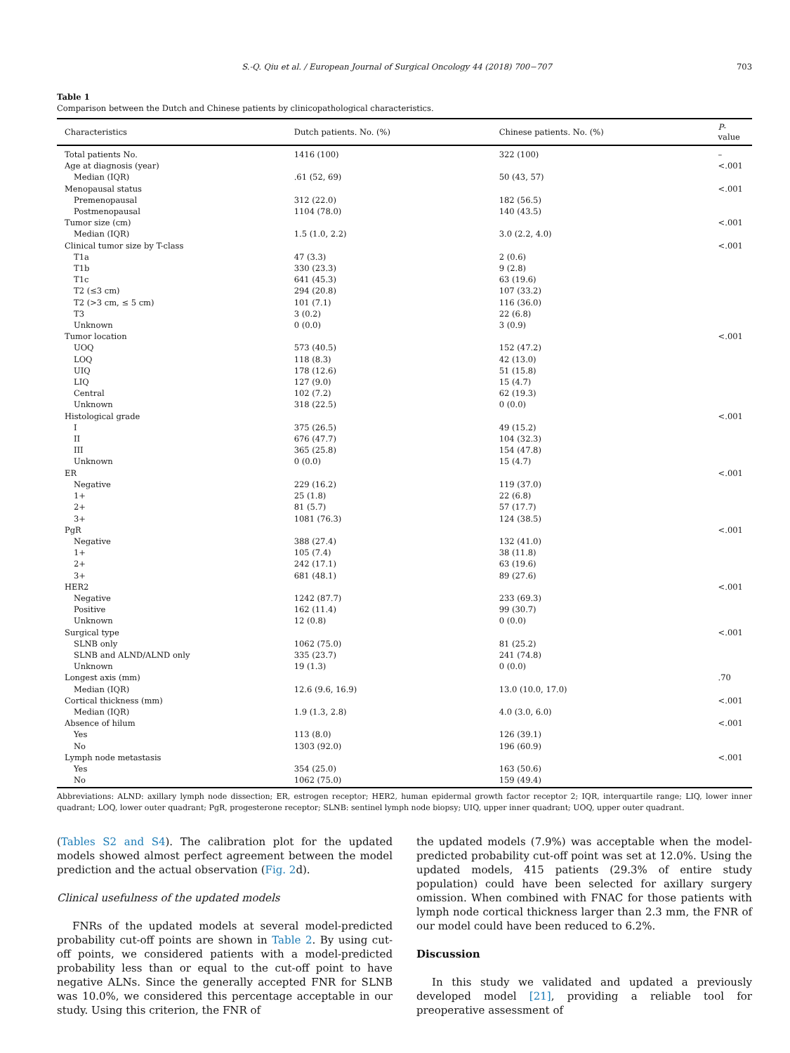S.-Q. Qiu et al. / European Journal of Surgical Oncology 44 (2018) 700−707 703
Table 1
Comparison between the Dutch and Chinese patients by clinicopathological characteristics.
| Characteristics | Dutch patients. No. (%) | Chinese patients. No. (%) | P -value |
| --- | --- | --- | --- |
| Total patients No. | 1416 (100) | 322 (100) | – |
| Age at diagnosis (year) | | | <.001 |
| Median (IQR) | .61 (52, 69) | 50 (43, 57) | |
| Menopausal status | | | <.001 |
| Premenopausal | 312 (22.0) | 182 (56.5) | |
| Postmenopausal | 1104 (78.0) | 140 (43.5) | |
| Tumor size (cm) | | | <.001 |
| Median (IQR) | 1.5 (1.0, 2.2) | 3.0 (2.2, 4.0) | |
| Clinical tumor size by T-class | | | <.001 |
| T1a | 47 (3.3) | 2 (0.6) | |
| T1b | 330 (23.3) | 9 (2.8) | |
| T1c | 641 (45.3) | 63 (19.6) | |
| T2 (≤3 cm) | 294 (20.8) | 107 (33.2) | |
| T2 (>3 cm, ≤ 5 cm) | 101 (7.1) | 116 (36.0) | |
| T3 | 3 (0.2) | 22 (6.8) | |
| Unknown | 0 (0.0) | 3 (0.9) | |
| Tumor location | | | <.001 |
| UOQ | 573 (40.5) | 152 (47.2) | |
| LOQ | 118 (8.3) | 42 (13.0) | |
| UIQ | 178 (12.6) | 51 (15.8) | |
| LIQ | 127 (9.0) | 15 (4.7) | |
| Central | 102 (7.2) | 62 (19.3) | |
| Unknown | 318 (22.5) | 0 (0.0) | |
| Histological grade | | | <.001 |
| I | 375 (26.5) | 49 (15.2) | |
| II | 676 (47.7) | 104 (32.3) | |
| III | 365 (25.8) | 154 (47.8) | |
| Unknown | 0 (0.0) | 15 (4.7) | |
| ER | | | <.001 |
| Negative | 229 (16.2) | 119 (37.0) | |
| 1+ | 25 (1.8) | 22 (6.8) | |
| 2+ | 81 (5.7) | 57 (17.7) | |
| 3+ | 1081 (76.3) | 124 (38.5) | |
| PgR | | | <.001 |
| Negative | 388 (27.4) | 132 (41.0) | |
| 1+ | 105 (7.4) | 38 (11.8) | |
| 2+ | 242 (17.1) | 63 (19.6) | |
| 3+ | 681 (48.1) | 89 (27.6) | |
| HER2 | | | <.001 |
| Negative | 1242 (87.7) | 233 (69.3) | |
| Positive | 162 (11.4) | 99 (30.7) | |
| Unknown | 12 (0.8) | 0 (0.0) | |
| Surgical type | | | <.001 |
| SLNB only | 1062 (75.0) | 81 (25.2) | |
| SLNB and ALND/ALND only | 335 (23.7) | 241 (74.8) | |
| Unknown | 19 (1.3) | 0 (0.0) | |
| Longest axis (mm) | | | .70 |
| Median (IQR) | 12.6 (9.6, 16.9) | 13.0 (10.0, 17.0) | |
| Cortical thickness (mm) | | | <.001 |
| Median (IQR) | 1.9 (1.3, 2.8) | 4.0 (3.0, 6.0) | |
| Absence of hilum | | | <.001 |
| Yes | 113 (8.0) | 126 (39.1) | |
| No | 1303 (92.0) | 196 (60.9) | |
| Lymph node metastasis | | | <.001 |
| Yes | 354 (25.0) | 163 (50.6) | |
| No | 1062 (75.0) | 159 (49.4) | |
Abbreviations: ALND: axillary lymph node dissection; ER, estrogen receptor; HER2, human epidermal growth factor receptor 2; IQR, interquartile range; LIQ, lower inner quadrant; LOQ, lower outer quadrant; PgR, progesterone receptor; SLNB: sentinel lymph node biopsy; UIQ, upper inner quadrant; UOQ, upper outer quadrant.
(Tables S2 and S4). The calibration plot for the updated models showed almost perfect agreement between the model prediction and the actual observation (Fig. 2d).
Clinical usefulness of the updated models
FNRs of the updated models at several model-predicted probability cut-off points are shown in Table 2. By using cut-off points, we considered patients with a model-predicted probability less than or equal to the cut-off point to have negative ALNs. Since the generally accepted FNR for SLNB was 10.0%, we considered this percentage acceptable in our study. Using this criterion, the FNR of
the updated models (7.9%) was acceptable when the model-predicted probability cut-off point was set at 12.0%. Using the updated models, 415 patients (29.3% of entire study population) could have been selected for axillary surgery omission. When combined with FNAC for those patients with lymph node cortical thickness larger than 2.3 mm, the FNR of our model could have been reduced to 6.2%.
Discussion
In this study we validated and updated a previously developed model [21], providing a reliable tool for preoperative assessment of